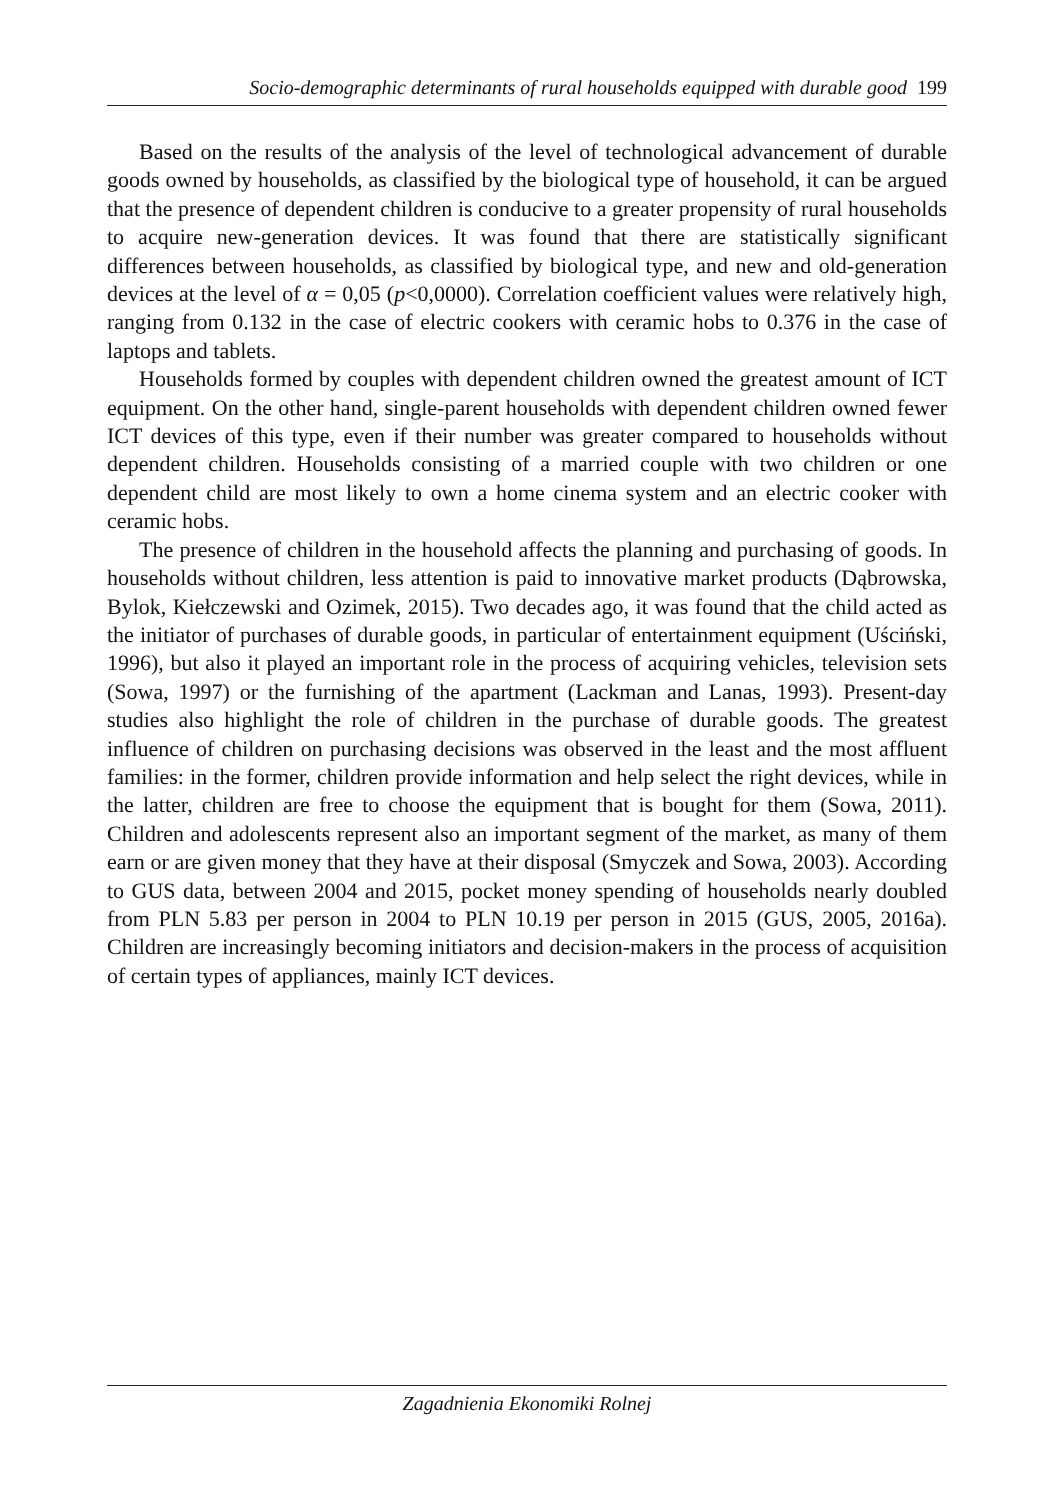Socio-demographic determinants of rural households equipped with durable good 199
Based on the results of the analysis of the level of technological advancement of durable goods owned by households, as classified by the biological type of household, it can be argued that the presence of dependent children is conducive to a greater propensity of rural households to acquire new-generation devices. It was found that there are statistically significant differences between households, as classified by biological type, and new and old-generation devices at the level of α = 0,05 (p<0,0000). Correlation coefficient values were relatively high, ranging from 0.132 in the case of electric cookers with ceramic hobs to 0.376 in the case of laptops and tablets.
Households formed by couples with dependent children owned the greatest amount of ICT equipment. On the other hand, single-parent households with dependent children owned fewer ICT devices of this type, even if their number was greater compared to households without dependent children. Households consisting of a married couple with two children or one dependent child are most likely to own a home cinema system and an electric cooker with ceramic hobs.
The presence of children in the household affects the planning and purchasing of goods. In households without children, less attention is paid to innovative market products (Dąbrowska, Bylok, Kiełczewski and Ozimek, 2015). Two decades ago, it was found that the child acted as the initiator of purchases of durable goods, in particular of entertainment equipment (Uściński, 1996), but also it played an important role in the process of acquiring vehicles, television sets (Sowa, 1997) or the furnishing of the apartment (Lackman and Lanas, 1993). Present-day studies also highlight the role of children in the purchase of durable goods. The greatest influence of children on purchasing decisions was observed in the least and the most affluent families: in the former, children provide information and help select the right devices, while in the latter, children are free to choose the equipment that is bought for them (Sowa, 2011). Children and adolescents represent also an important segment of the market, as many of them earn or are given money that they have at their disposal (Smyczek and Sowa, 2003). According to GUS data, between 2004 and 2015, pocket money spending of households nearly doubled from PLN 5.83 per person in 2004 to PLN 10.19 per person in 2015 (GUS, 2005, 2016a). Children are increasingly becoming initiators and decision-makers in the process of acquisition of certain types of appliances, mainly ICT devices.
Zagadnienia Ekonomiki Rolnej